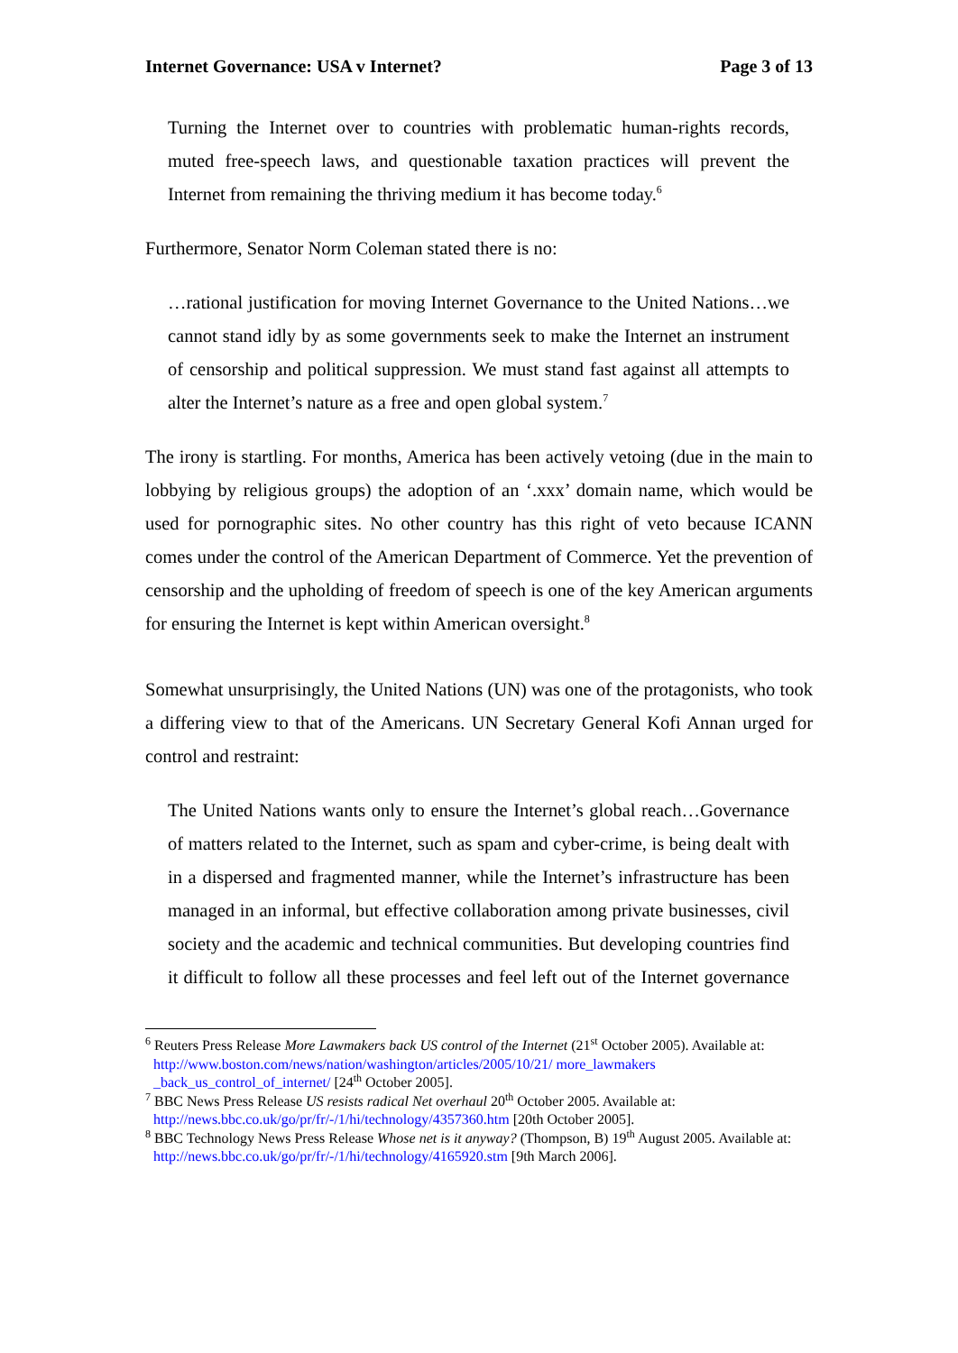Internet Governance: USA v Internet? Page 3 of 13
Turning the Internet over to countries with problematic human-rights records, muted free-speech laws, and questionable taxation practices will prevent the Internet from remaining the thriving medium it has become today.<sup>6</sup>
Furthermore, Senator Norm Coleman stated there is no:
…rational justification for moving Internet Governance to the United Nations…we cannot stand idly by as some governments seek to make the Internet an instrument of censorship and political suppression. We must stand fast against all attempts to alter the Internet’s nature as a free and open global system.<sup>7</sup>
The irony is startling. For months, America has been actively vetoing (due in the main to lobbying by religious groups) the adoption of an ‘.xxx’ domain name, which would be used for pornographic sites. No other country has this right of veto because ICANN comes under the control of the American Department of Commerce. Yet the prevention of censorship and the upholding of freedom of speech is one of the key American arguments for ensuring the Internet is kept within American oversight.<sup>8</sup>
Somewhat unsurprisingly, the United Nations (UN) was one of the protagonists, who took a differing view to that of the Americans. UN Secretary General Kofi Annan urged for control and restraint:
The United Nations wants only to ensure the Internet’s global reach…Governance of matters related to the Internet, such as spam and cyber-crime, is being dealt with in a dispersed and fragmented manner, while the Internet’s infrastructure has been managed in an informal, but effective collaboration among private businesses, civil society and the academic and technical communities. But developing countries find it difficult to follow all these processes and feel left out of the Internet governance
<sup>6</sup> Reuters Press Release More Lawmakers back US control of the Internet (21<sup>st</sup> October 2005). Available at: http://www.boston.com/news/nation/washington/articles/2005/10/21/ more_lawmakers _back_us_control_of_internet/ [24<sup>th</sup> October 2005].
<sup>7</sup> BBC News Press Release US resists radical Net overhaul 20<sup>th</sup> October 2005. Available at: http://news.bbc.co.uk/go/pr/fr/-/1/hi/technology/4357360.htm [20th October 2005].
<sup>8</sup> BBC Technology News Press Release Whose net is it anyway? (Thompson, B) 19<sup>th</sup> August 2005. Available at: http://news.bbc.co.uk/go/pr/fr/-/1/hi/technology/4165920.stm [9th March 2006].